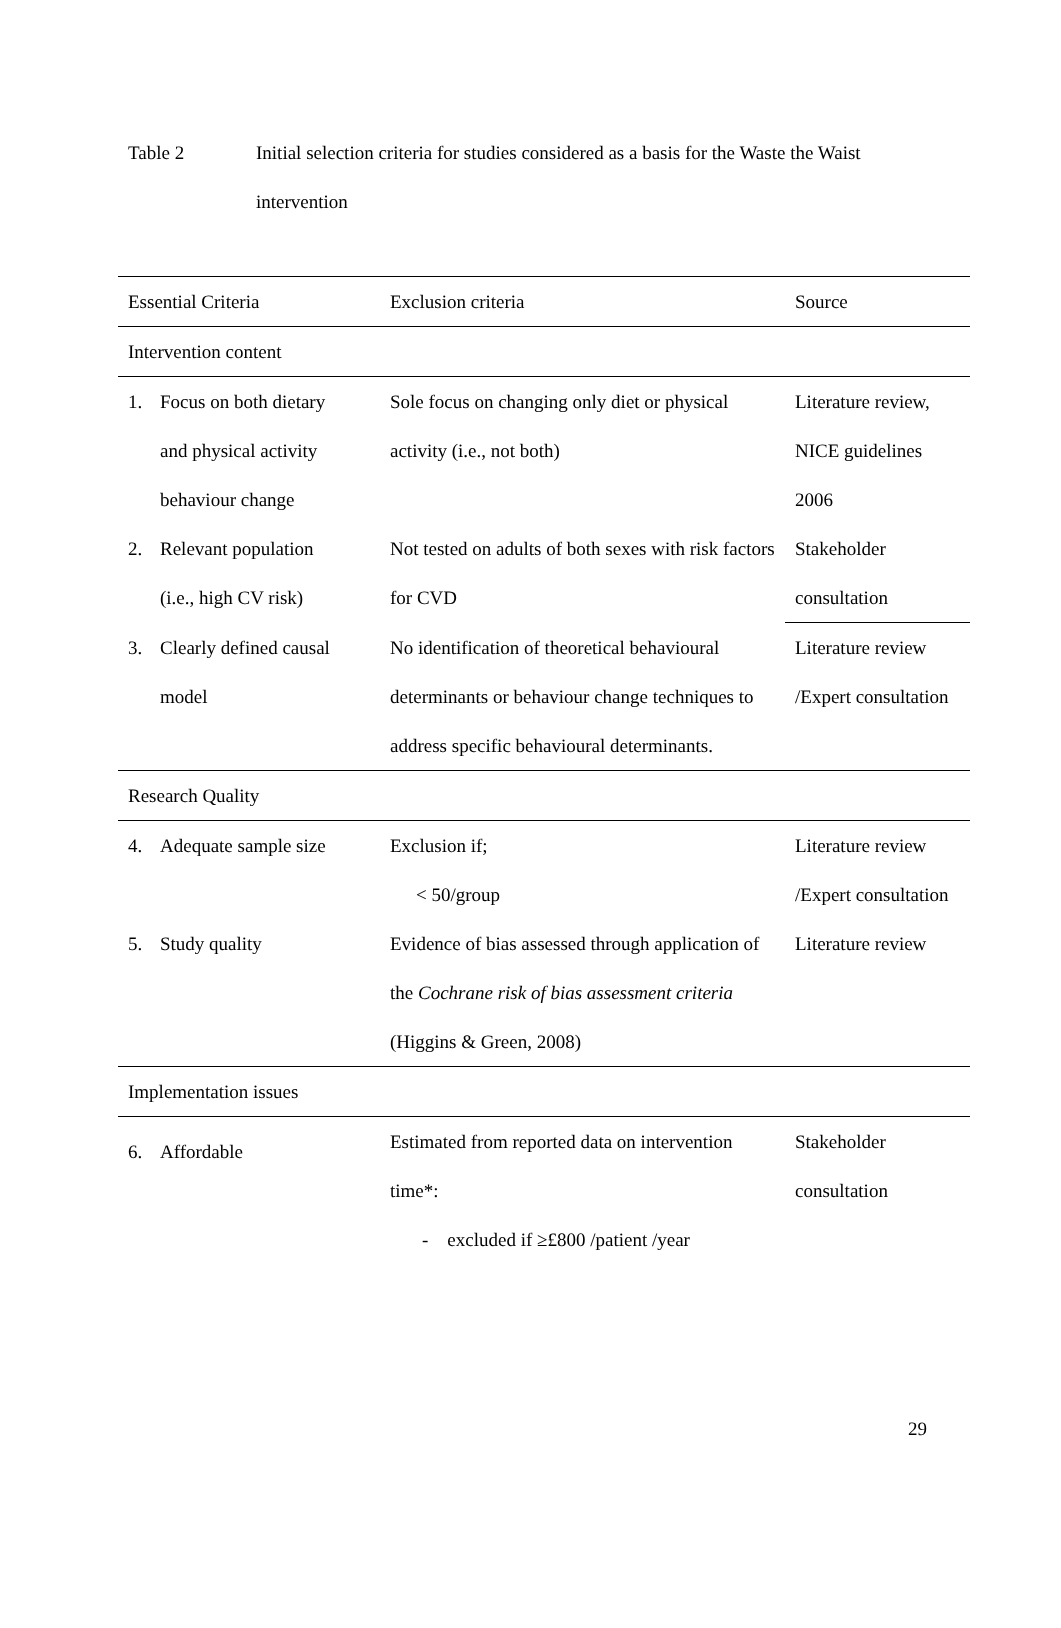Table 2 Initial selection criteria for studies considered as a basis for the Waste the Waist intervention
| Essential Criteria | Exclusion criteria | Source |
| --- | --- | --- |
| Intervention content | | |
| 1. Focus on both dietary and physical activity behaviour change | Sole focus on changing only diet or physical activity (i.e., not both) | Literature review, NICE guidelines 2006 |
| 2. Relevant population (i.e., high CV risk) | Not tested on adults of both sexes with risk factors for CVD | Stakeholder consultation |
| 3. Clearly defined causal model | No identification of theoretical behavioural determinants or behaviour change techniques to address specific behavioural determinants. | Literature review /Expert consultation |
| Research Quality | | |
| 4. Adequate sample size | Exclusion if; < 50/group | Literature review /Expert consultation |
| 5. Study quality | Evidence of bias assessed through application of the Cochrane risk of bias assessment criteria (Higgins & Green, 2008) | Literature review |
| Implementation issues | | |
| 6. Affordable | Estimated from reported data on intervention time*: - excluded if ≥£800 /patient /year | Stakeholder consultation |
29